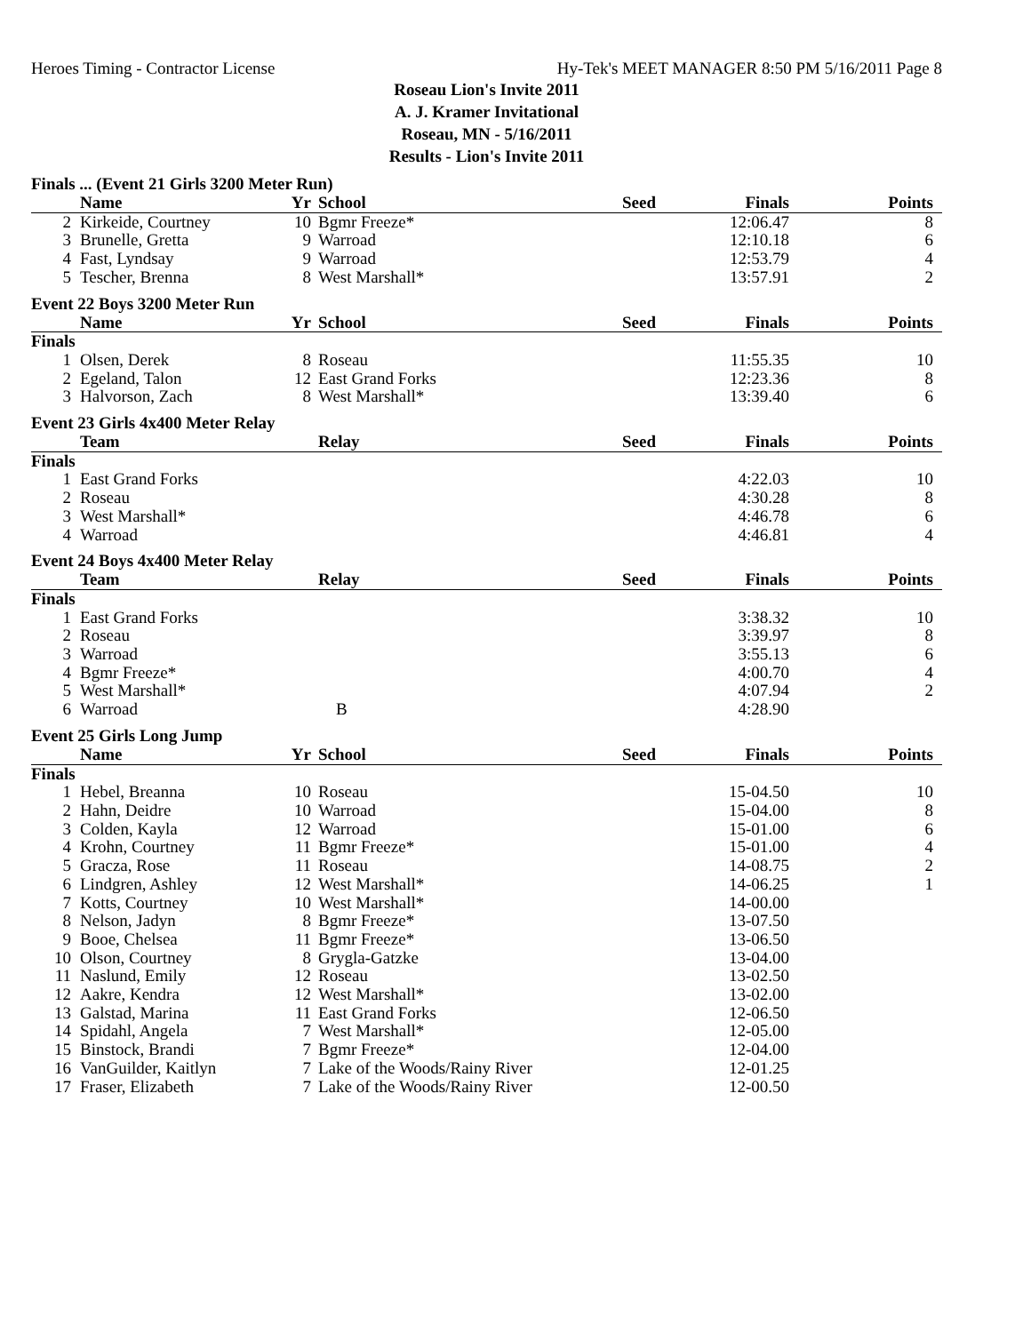Heroes Timing - Contractor License Hy-Tek's MEET MANAGER 8:50 PM 5/16/2011 Page 8
Roseau Lion's Invite 2011
A. J. Kramer Invitational
Roseau, MN - 5/16/2011
Results - Lion's Invite 2011
Finals ... (Event 21 Girls 3200 Meter Run)
| | Name | Yr | School | Seed | Finals | Points |
| --- | --- | --- | --- | --- | --- | --- |
| 2 | Kirkeide, Courtney | 10 | Bgmr Freeze* | | 12:06.47 | 8 |
| 3 | Brunelle, Gretta | 9 | Warroad | | 12:10.18 | 6 |
| 4 | Fast, Lyndsay | 9 | Warroad | | 12:53.79 | 4 |
| 5 | Tescher, Brenna | 8 | West Marshall* | | 13:57.91 | 2 |
Event 22 Boys 3200 Meter Run
| | Name | Yr | School | Seed | Finals | Points |
| --- | --- | --- | --- | --- | --- | --- |
| Finals | | | | | | |
| 1 | Olsen, Derek | 8 | Roseau | | 11:55.35 | 10 |
| 2 | Egeland, Talon | 12 | East Grand Forks | | 12:23.36 | 8 |
| 3 | Halvorson, Zach | 8 | West Marshall* | | 13:39.40 | 6 |
Event 23 Girls 4x400 Meter Relay
| | Team | | Relay | Seed | Finals | Points |
| --- | --- | --- | --- | --- | --- | --- |
| Finals | | | | | | |
| 1 | East Grand Forks | | | | 4:22.03 | 10 |
| 2 | Roseau | | | | 4:30.28 | 8 |
| 3 | West Marshall* | | | | 4:46.78 | 6 |
| 4 | Warroad | | | | 4:46.81 | 4 |
Event 24 Boys 4x400 Meter Relay
| | Team | | Relay | Seed | Finals | Points |
| --- | --- | --- | --- | --- | --- | --- |
| Finals | | | | | | |
| 1 | East Grand Forks | | | | 3:38.32 | 10 |
| 2 | Roseau | | | | 3:39.97 | 8 |
| 3 | Warroad | | | | 3:55.13 | 6 |
| 4 | Bgmr Freeze* | | | | 4:00.70 | 4 |
| 5 | West Marshall* | | | | 4:07.94 | 2 |
| 6 | Warroad | | B | | 4:28.90 | |
Event 25 Girls Long Jump
| | Name | Yr | School | Seed | Finals | Points |
| --- | --- | --- | --- | --- | --- | --- |
| Finals | | | | | | |
| 1 | Hebel, Breanna | 10 | Roseau | | 15-04.50 | 10 |
| 2 | Hahn, Deidre | 10 | Warroad | | 15-04.00 | 8 |
| 3 | Colden, Kayla | 12 | Warroad | | 15-01.00 | 6 |
| 4 | Krohn, Courtney | 11 | Bgmr Freeze* | | 15-01.00 | 4 |
| 5 | Gracza, Rose | 11 | Roseau | | 14-08.75 | 2 |
| 6 | Lindgren, Ashley | 12 | West Marshall* | | 14-06.25 | 1 |
| 7 | Kotts, Courtney | 10 | West Marshall* | | 14-00.00 | |
| 8 | Nelson, Jadyn | 8 | Bgmr Freeze* | | 13-07.50 | |
| 9 | Booe, Chelsea | 11 | Bgmr Freeze* | | 13-06.50 | |
| 10 | Olson, Courtney | 8 | Grygla-Gatzke | | 13-04.00 | |
| 11 | Naslund, Emily | 12 | Roseau | | 13-02.50 | |
| 12 | Aakre, Kendra | 12 | West Marshall* | | 13-02.00 | |
| 13 | Galstad, Marina | 11 | East Grand Forks | | 12-06.50 | |
| 14 | Spidahl, Angela | 7 | West Marshall* | | 12-05.00 | |
| 15 | Binstock, Brandi | 7 | Bgmr Freeze* | | 12-04.00 | |
| 16 | VanGuilder, Kaitlyn | 7 | Lake of the Woods/Rainy River | | 12-01.25 | |
| 17 | Fraser, Elizabeth | 7 | Lake of the Woods/Rainy River | | 12-00.50 | |